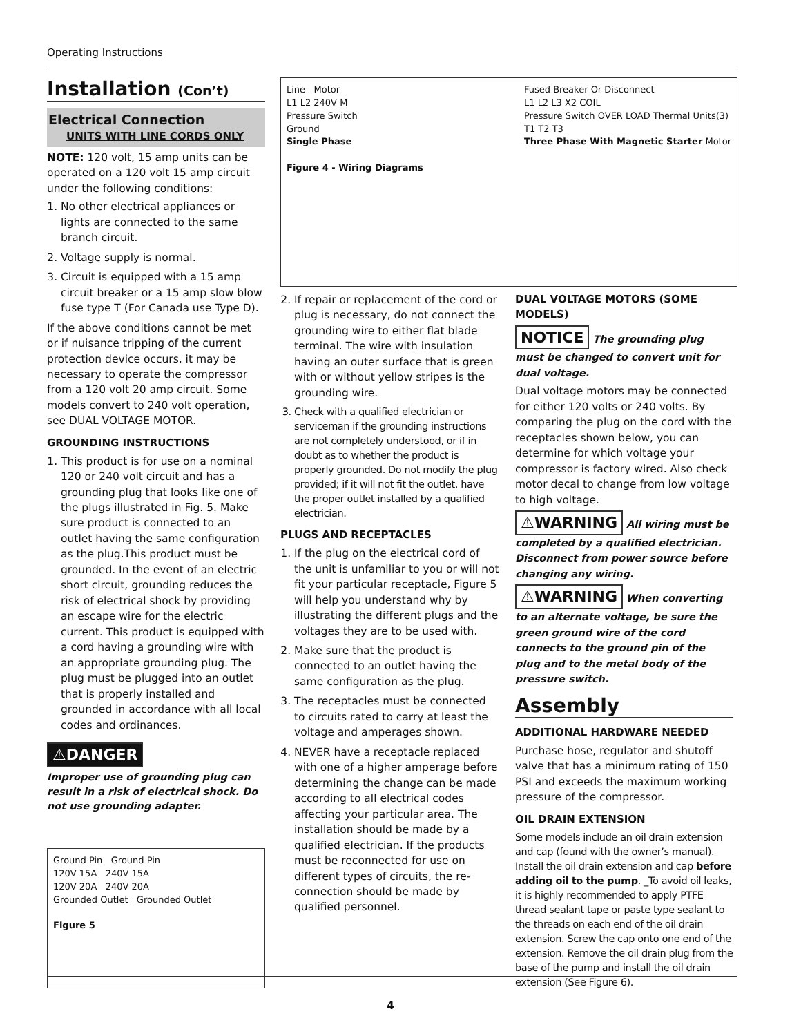Operating Instructions
Installation (Con’t)
Electrical Connection
UNITS WITH LINE CORDS ONLY
NOTE: 120 volt, 15 amp units can be operated on a 120 volt 15 amp circuit under the following conditions:
1. No other electrical appliances or lights are connected to the same branch circuit.
2. Voltage supply is normal.
3. Circuit is equipped with a 15 amp circuit breaker or a 15 amp slow blow fuse type T (For Canada use Type D).
If the above conditions cannot be met or if nuisance tripping of the current protection device occurs, it may be necessary to operate the compressor from a 120 volt 20 amp circuit. Some models convert to 240 volt operation, see DUAL VOLTAGE MOTOR.
GROUNDING INSTRUCTIONS
1. This product is for use on a nominal 120 or 240 volt circuit and has a grounding plug that looks like one of the plugs illustrated in Fig. 5. Make sure product is connected to an outlet having the same configuration as the plug.This product must be grounded. In the event of an electric short circuit, grounding reduces the risk of electrical shock by providing an escape wire for the electric current. This product is equipped with a cord having a grounding wire with an appropriate grounding plug. The plug must be plugged into an outlet that is properly installed and grounded in accordance with all local codes and ordinances.
⚠DANGER
Improper use of grounding plug can result in a risk of electrical shock. Do not use grounding adapter.
Ground Pin Ground Pin
120V 15A 240V 15A
120V 20A 240V 20A
Grounded Outlet Grounded Outlet
Figure 5
Line Motor
L1 L2 240V M
Pressure Switch
Ground
Single Phase
Figure 4 - Wiring Diagrams
Fused Breaker Or Disconnect
L1 L2 L3 X2 COIL
Pressure Switch OVER LOAD Thermal Units(3)
T1 T2 T3
Three Phase With Magnetic Starter Motor
2. If repair or replacement of the cord or plug is necessary, do not connect the grounding wire to either flat blade terminal. The wire with insulation having an outer surface that is green with or without yellow stripes is the grounding wire.
3. Check with a qualified electrician or serviceman if the grounding instructions are not completely understood, or if in doubt as to whether the product is properly grounded. Do not modify the plug provided; if it will not fit the outlet, have the proper outlet installed by a qualified electrician.
PLUGS AND RECEPTACLES
1. If the plug on the electrical cord of the unit is unfamiliar to you or will not fit your particular receptacle, Figure 5 will help you understand why by illustrating the different plugs and the voltages they are to be used with.
2. Make sure that the product is connected to an outlet having the same configuration as the plug.
3. The receptacles must be connected to circuits rated to carry at least the voltage and amperages shown.
4. NEVER have a receptacle replaced with one of a higher amperage before determining the change can be made according to all electrical codes affecting your particular area. The installation should be made by a qualified electrician. If the products must be reconnected for use on different types of circuits, the re-connection should be made by qualified personnel.
DUAL VOLTAGE MOTORS (SOME MODELS)
NOTICE The grounding plug must be changed to convert unit for dual voltage.
Dual voltage motors may be connected for either 120 volts or 240 volts. By comparing the plug on the cord with the receptacles shown below, you can determine for which voltage your compressor is factory wired. Also check motor decal to change from low voltage to high voltage.
⚠WARNING All wiring must be completed by a qualified electrician. Disconnect from power source before changing any wiring.
⚠WARNING When converting to an alternate voltage, be sure the green ground wire of the cord connects to the ground pin of the plug and to the metal body of the pressure switch.
Assembly
ADDITIONAL HARDWARE NEEDED
Purchase hose, regulator and shutoff valve that has a minimum rating of 150 PSI and exceeds the maximum working pressure of the compressor.
OIL DRAIN EXTENSION
Some models include an oil drain extension and cap (found with the owner’s manual). Install the oil drain extension and cap before adding oil to the pump. _To avoid oil leaks, it is highly recommended to apply PTFE thread sealant tape or paste type sealant to the threads on each end of the oil drain extension. Screw the cap onto one end of the extension. Remove the oil drain plug from the base of the pump and install the oil drain extension (See Figure 6).
4